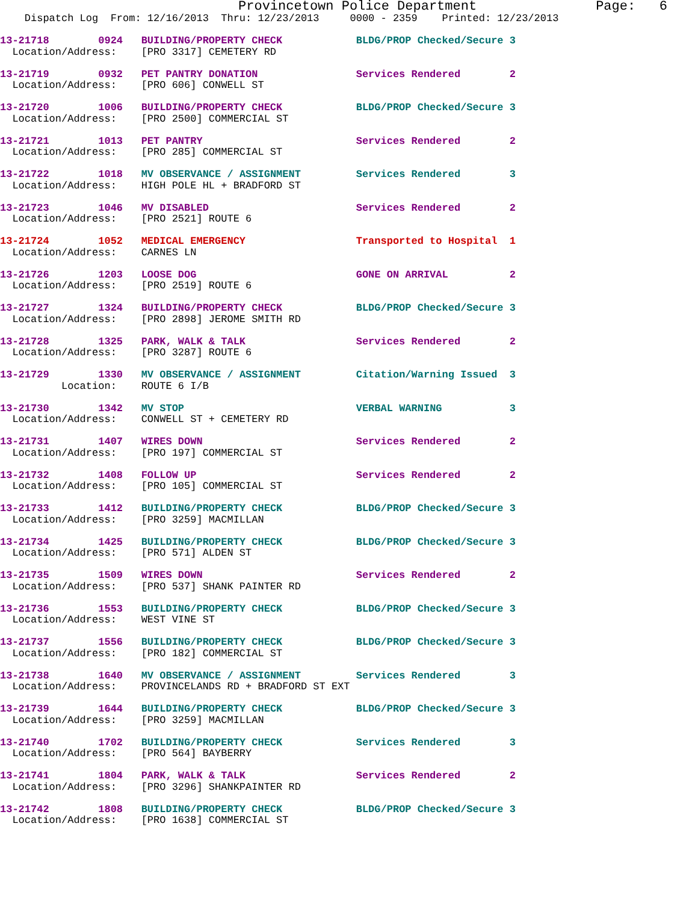Provincetown Police Department               Page:   6
    Dispatch Log  From: 12/16/2013  Thru: 12/23/2013     0000 - 2359    Printed: 12/23/2013
13-21718        0924   BUILDING/PROPERTY CHECK            BLDG/PROP Checked/Secure 3
  Location/Address:    [PRO 3317] CEMETERY RD
13-21719        0932   PET PANTRY DONATION                Services Rendered        2
  Location/Address:    [PRO 606] CONWELL ST
13-21720        1006   BUILDING/PROPERTY CHECK            BLDG/PROP Checked/Secure 3
  Location/Address:    [PRO 2500] COMMERCIAL ST
13-21721        1013   PET PANTRY                         Services Rendered        2
  Location/Address:    [PRO 285] COMMERCIAL ST
13-21722        1018   MV OBSERVANCE / ASSIGNMENT         Services Rendered        3
  Location/Address:    HIGH POLE HL + BRADFORD ST
13-21723        1046   MV DISABLED                        Services Rendered        2
  Location/Address:    [PRO 2521] ROUTE 6
13-21724        1052   MEDICAL EMERGENCY                  Transported to Hospital  1
  Location/Address:    CARNES LN
13-21726        1203   LOOSE DOG                          GONE ON ARRIVAL          2
  Location/Address:    [PRO 2519] ROUTE 6
13-21727        1324   BUILDING/PROPERTY CHECK            BLDG/PROP Checked/Secure 3
  Location/Address:    [PRO 2898] JEROME SMITH RD
13-21728        1325   PARK, WALK & TALK                  Services Rendered        2
  Location/Address:    [PRO 3287] ROUTE 6
13-21729        1330   MV OBSERVANCE / ASSIGNMENT         Citation/Warning Issued  3
          Location:    ROUTE 6 I/B
13-21730        1342   MV STOP                            VERBAL WARNING           3
  Location/Address:    CONWELL ST + CEMETERY RD
13-21731        1407   WIRES DOWN                         Services Rendered        2
  Location/Address:    [PRO 197] COMMERCIAL ST
13-21732        1408   FOLLOW UP                          Services Rendered        2
  Location/Address:    [PRO 105] COMMERCIAL ST
13-21733        1412   BUILDING/PROPERTY CHECK            BLDG/PROP Checked/Secure 3
  Location/Address:    [PRO 3259] MACMILLAN
13-21734        1425   BUILDING/PROPERTY CHECK            BLDG/PROP Checked/Secure 3
  Location/Address:    [PRO 571] ALDEN ST
13-21735        1509   WIRES DOWN                         Services Rendered        2
  Location/Address:    [PRO 537] SHANK PAINTER RD
13-21736        1553   BUILDING/PROPERTY CHECK            BLDG/PROP Checked/Secure 3
  Location/Address:    WEST VINE ST
13-21737        1556   BUILDING/PROPERTY CHECK            BLDG/PROP Checked/Secure 3
  Location/Address:    [PRO 182] COMMERCIAL ST
13-21738        1640   MV OBSERVANCE / ASSIGNMENT         Services Rendered        3
  Location/Address:    PROVINCELANDS RD + BRADFORD ST EXT
13-21739        1644   BUILDING/PROPERTY CHECK            BLDG/PROP Checked/Secure 3
  Location/Address:    [PRO 3259] MACMILLAN
13-21740        1702   BUILDING/PROPERTY CHECK            Services Rendered        3
  Location/Address:    [PRO 564] BAYBERRY
13-21741        1804   PARK, WALK & TALK                  Services Rendered        2
  Location/Address:    [PRO 3296] SHANKPAINTER RD
13-21742        1808   BUILDING/PROPERTY CHECK            BLDG/PROP Checked/Secure 3
  Location/Address:    [PRO 1638] COMMERCIAL ST